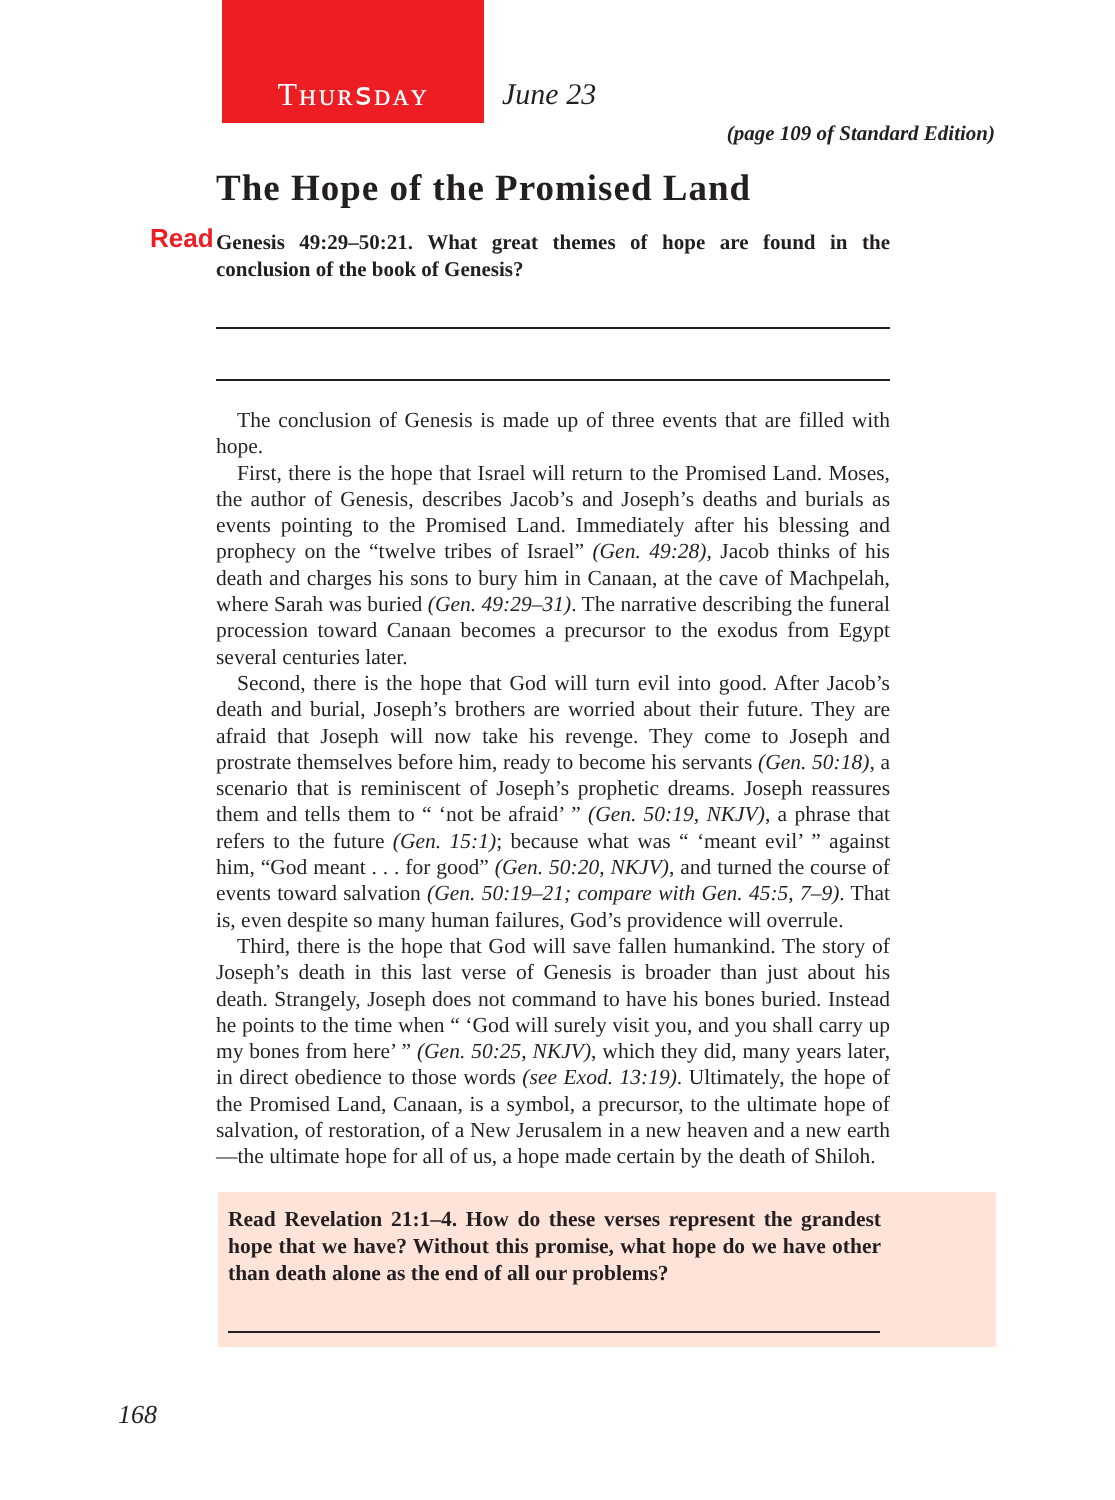Tʜᴜʀꜱᴅᴀʏ
June 23
(page 109 of Standard Edition)
The Hope of the Promised Land
Read Genesis 49:29–50:21. What great themes of hope are found in the conclusion of the book of Genesis?
The conclusion of Genesis is made up of three events that are filled with hope.
First, there is the hope that Israel will return to the Promised Land. Moses, the author of Genesis, describes Jacob’s and Joseph’s deaths and burials as events pointing to the Promised Land. Immediately after his blessing and prophecy on the “twelve tribes of Israel” (Gen. 49:28), Jacob thinks of his death and charges his sons to bury him in Canaan, at the cave of Machpelah, where Sarah was buried (Gen. 49:29–31). The narrative describing the funeral procession toward Canaan becomes a precursor to the exodus from Egypt several centuries later.
Second, there is the hope that God will turn evil into good. After Jacob’s death and burial, Joseph’s brothers are worried about their future. They are afraid that Joseph will now take his revenge. They come to Joseph and prostrate themselves before him, ready to become his servants (Gen. 50:18), a scenario that is reminiscent of Joseph’s prophetic dreams. Joseph reassures them and tells them to “ ‘not be afraid’ ” (Gen. 50:19, NKJV), a phrase that refers to the future (Gen. 15:1); because what was “ ‘meant evil’ ” against him, “God meant . . . for good” (Gen. 50:20, NKJV), and turned the course of events toward salvation (Gen. 50:19–21; compare with Gen. 45:5, 7–9). That is, even despite so many human failures, God’s providence will overrule.
Third, there is the hope that God will save fallen humankind. The story of Joseph’s death in this last verse of Genesis is broader than just about his death. Strangely, Joseph does not command to have his bones buried. Instead he points to the time when “ ‘God will surely visit you, and you shall carry up my bones from here’ ” (Gen. 50:25, NKJV), which they did, many years later, in direct obedience to those words (see Exod. 13:19). Ultimately, the hope of the Promised Land, Canaan, is a symbol, a precursor, to the ultimate hope of salvation, of restoration, of a New Jerusalem in a new heaven and a new earth—the ultimate hope for all of us, a hope made certain by the death of Shiloh.
Read Revelation 21:1–4. How do these verses represent the grandest hope that we have? Without this promise, what hope do we have other than death alone as the end of all our problems?
168